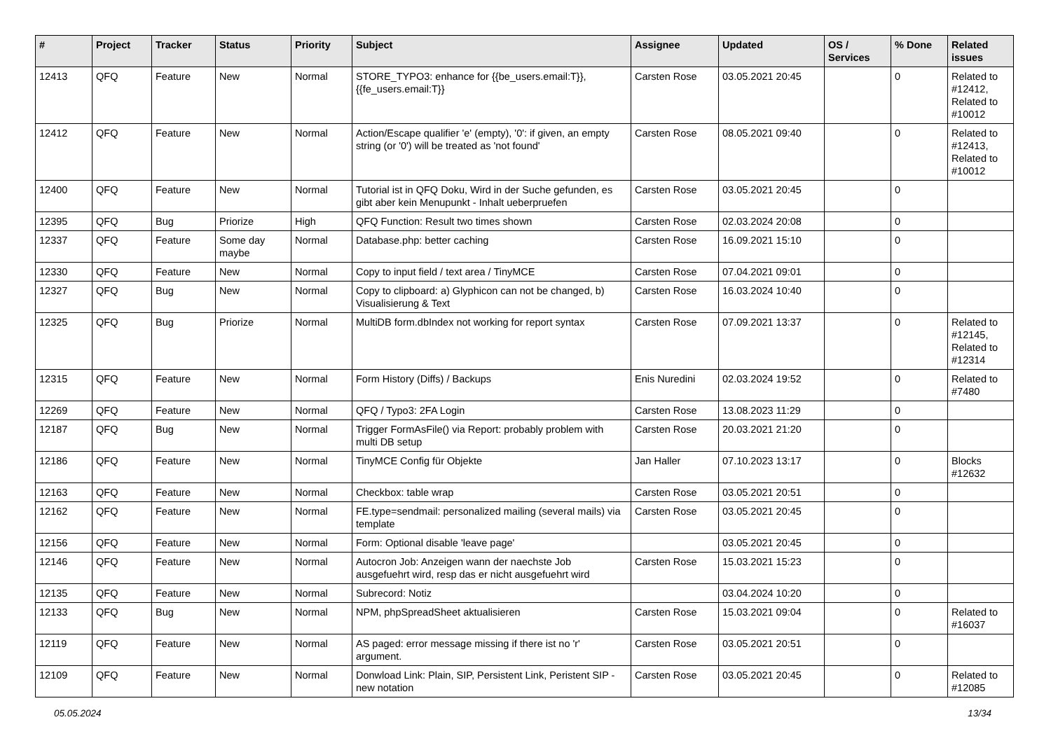| # | Project | Tracker | Status | Priority | Subject | Assignee | Updated | OS / Services | % Done | Related issues |
| --- | --- | --- | --- | --- | --- | --- | --- | --- | --- | --- |
| 12413 | QFQ | Feature | New | Normal | STORE_TYPO3: enhance for {{be_users.email:T}}, {{fe_users.email:T}} | Carsten Rose | 03.05.2021 20:45 | | 0 | Related to #12412, Related to #10012 |
| 12412 | QFQ | Feature | New | Normal | Action/Escape qualifier 'e' (empty), '0': if given, an empty string (or '0') will be treated as 'not found' | Carsten Rose | 08.05.2021 09:40 | | 0 | Related to #12413, Related to #10012 |
| 12400 | QFQ | Feature | New | Normal | Tutorial ist in QFQ Doku, Wird in der Suche gefunden, es gibt aber kein Menupunkt - Inhalt ueberpruefen | Carsten Rose | 03.05.2021 20:45 | | 0 | |
| 12395 | QFQ | Bug | Priorize | High | QFQ Function: Result two times shown | Carsten Rose | 02.03.2024 20:08 | | 0 | |
| 12337 | QFQ | Feature | Some day maybe | Normal | Database.php: better caching | Carsten Rose | 16.09.2021 15:10 | | 0 | |
| 12330 | QFQ | Feature | New | Normal | Copy to input field / text area / TinyMCE | Carsten Rose | 07.04.2021 09:01 | | 0 | |
| 12327 | QFQ | Bug | New | Normal | Copy to clipboard: a) Glyphicon can not be changed, b) Visualisierung & Text | Carsten Rose | 16.03.2024 10:40 | | 0 | |
| 12325 | QFQ | Bug | Priorize | Normal | MultiDB form.dbIndex not working for report syntax | Carsten Rose | 07.09.2021 13:37 | | 0 | Related to #12145, Related to #12314 |
| 12315 | QFQ | Feature | New | Normal | Form History (Diffs) / Backups | Enis Nuredini | 02.03.2024 19:52 | | 0 | Related to #7480 |
| 12269 | QFQ | Feature | New | Normal | QFQ / Typo3: 2FA Login | Carsten Rose | 13.08.2023 11:29 | | 0 | |
| 12187 | QFQ | Bug | New | Normal | Trigger FormAsFile() via Report: probably problem with multi DB setup | Carsten Rose | 20.03.2021 21:20 | | 0 | |
| 12186 | QFQ | Feature | New | Normal | TinyMCE Config für Objekte | Jan Haller | 07.10.2023 13:17 | | 0 | Blocks #12632 |
| 12163 | QFQ | Feature | New | Normal | Checkbox: table wrap | Carsten Rose | 03.05.2021 20:51 | | 0 | |
| 12162 | QFQ | Feature | New | Normal | FE.type=sendmail: personalized mailing (several mails) via template | Carsten Rose | 03.05.2021 20:45 | | 0 | |
| 12156 | QFQ | Feature | New | Normal | Form: Optional disable 'leave page' | | 03.05.2021 20:45 | | 0 | |
| 12146 | QFQ | Feature | New | Normal | Autocron Job: Anzeigen wann der naechste Job ausgefuehrt wird, resp das er nicht ausgefuehrt wird | Carsten Rose | 15.03.2021 15:23 | | 0 | |
| 12135 | QFQ | Feature | New | Normal | Subrecord: Notiz | | 03.04.2024 10:20 | | 0 | |
| 12133 | QFQ | Bug | New | Normal | NPM, phpSpreadSheet aktualisieren | Carsten Rose | 15.03.2021 09:04 | | 0 | Related to #16037 |
| 12119 | QFQ | Feature | New | Normal | AS paged: error message missing if there ist no 'r' argument. | Carsten Rose | 03.05.2021 20:51 | | 0 | |
| 12109 | QFQ | Feature | New | Normal | Donwload Link: Plain, SIP, Persistent Link, Peristent SIP - new notation | Carsten Rose | 03.05.2021 20:45 | | 0 | Related to #12085 |
05.05.2024 13/34